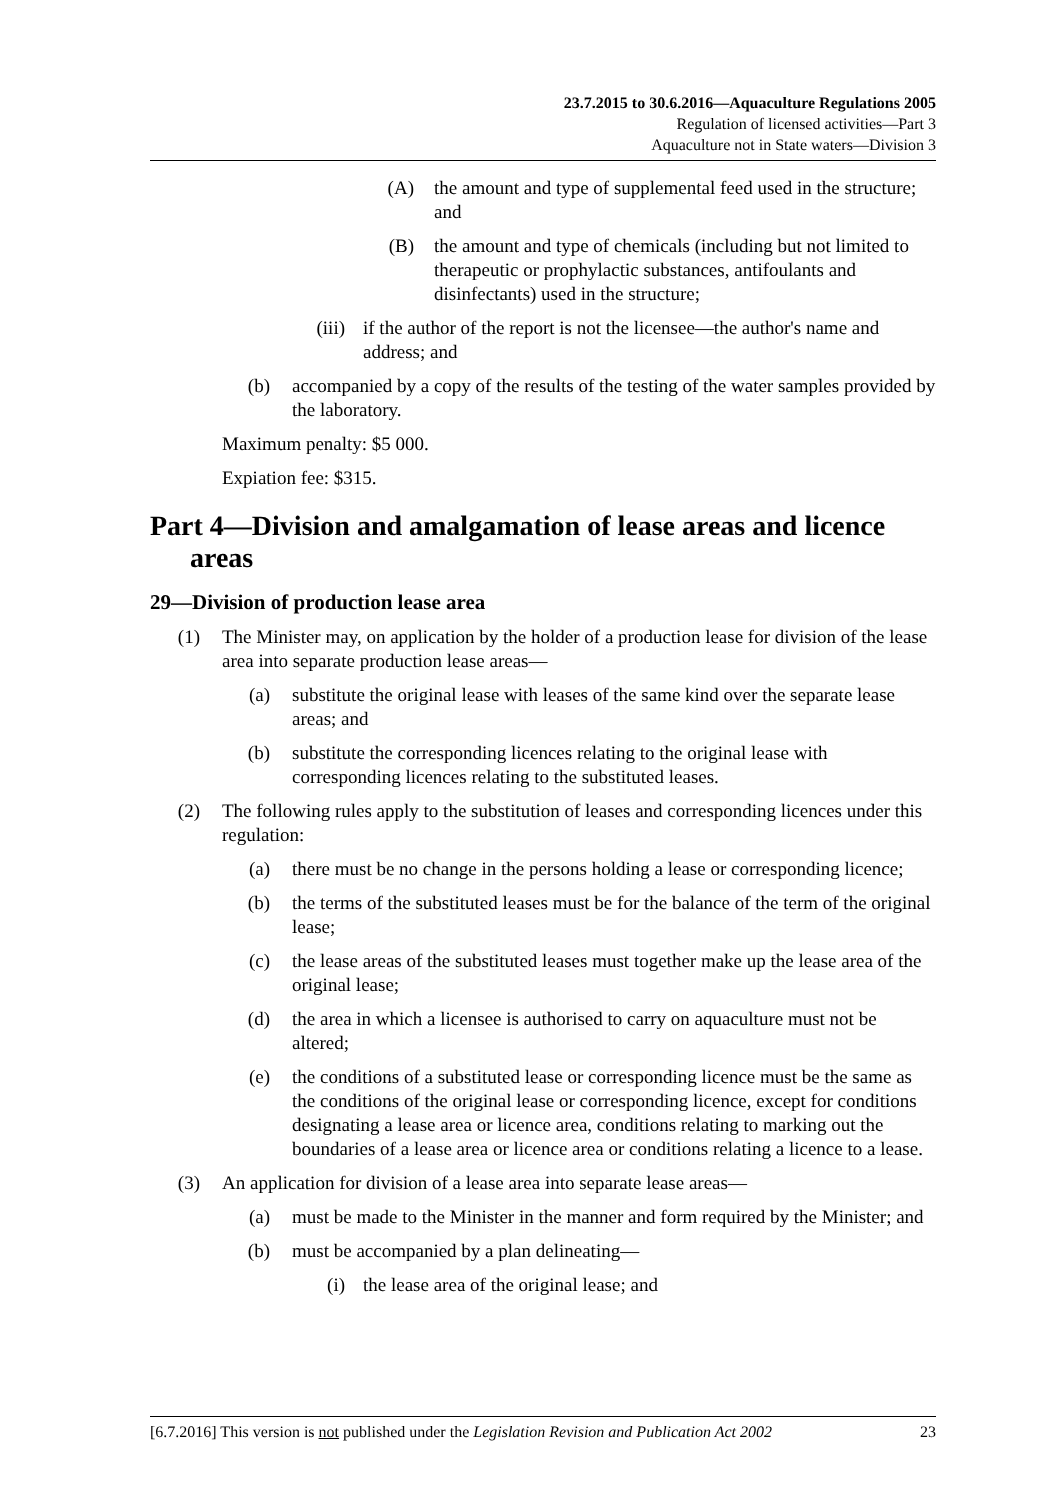23.7.2015 to 30.6.2016—Aquaculture Regulations 2005
Regulation of licensed activities—Part 3
Aquaculture not in State waters—Division 3
(A) the amount and type of supplemental feed used in the structure; and
(B) the amount and type of chemicals (including but not limited to therapeutic or prophylactic substances, antifoulants and disinfectants) used in the structure;
(iii) if the author of the report is not the licensee—the author's name and address; and
(b) accompanied by a copy of the results of the testing of the water samples provided by the laboratory.
Maximum penalty: $5 000.
Expiation fee: $315.
Part 4—Division and amalgamation of lease areas and licence areas
29—Division of production lease area
(1) The Minister may, on application by the holder of a production lease for division of the lease area into separate production lease areas—
(a) substitute the original lease with leases of the same kind over the separate lease areas; and
(b) substitute the corresponding licences relating to the original lease with corresponding licences relating to the substituted leases.
(2) The following rules apply to the substitution of leases and corresponding licences under this regulation:
(a) there must be no change in the persons holding a lease or corresponding licence;
(b) the terms of the substituted leases must be for the balance of the term of the original lease;
(c) the lease areas of the substituted leases must together make up the lease area of the original lease;
(d) the area in which a licensee is authorised to carry on aquaculture must not be altered;
(e) the conditions of a substituted lease or corresponding licence must be the same as the conditions of the original lease or corresponding licence, except for conditions designating a lease area or licence area, conditions relating to marking out the boundaries of a lease area or licence area or conditions relating a licence to a lease.
(3) An application for division of a lease area into separate lease areas—
(a) must be made to the Minister in the manner and form required by the Minister; and
(b) must be accompanied by a plan delineating—
(i) the lease area of the original lease; and
[6.7.2016] This version is not published under the Legislation Revision and Publication Act 2002 23